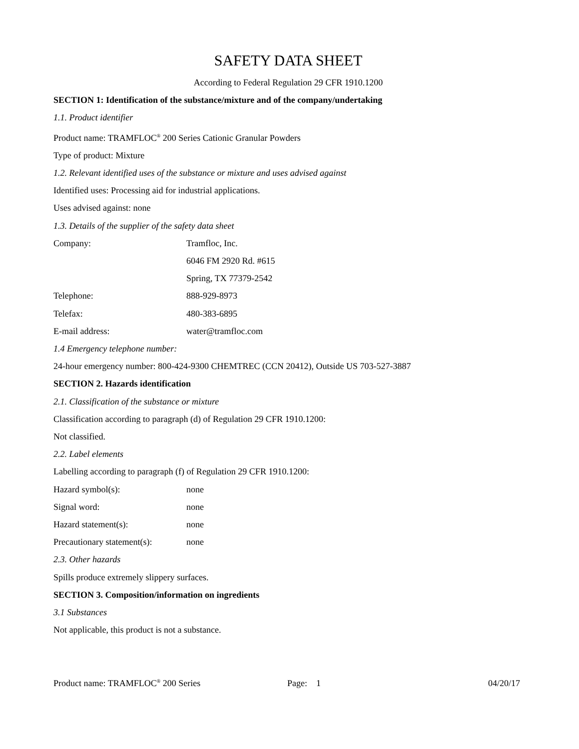SAFETY DATA SHEET
According to Federal Regulation 29 CFR 1910.1200
SECTION 1: Identification of the substance/mixture and of the company/undertaking
1.1. Product identifier
Product name: TRAMFLOC<sup>®</sup> 200 Series Cationic Granular Powders
Type of product: Mixture
1.2. Relevant identified uses of the substance or mixture and uses advised against
Identified uses: Processing aid for industrial applications.
Uses advised against: none
1.3. Details of the supplier of the safety data sheet
Company: Tramfloc, Inc.
6046 FM 2920 Rd. #615
Spring, TX 77379-2542
Telephone: 888-929-8973
Telefax: 480-383-6895
E-mail address: water@tramfloc.com
1.4 Emergency telephone number:
24-hour emergency number: 800-424-9300 CHEMTREC (CCN 20412), Outside US 703-527-3887
SECTION 2. Hazards identification
2.1. Classification of the substance or mixture
Classification according to paragraph (d) of Regulation 29 CFR 1910.1200:
Not classified.
2.2. Label elements
Labelling according to paragraph (f) of Regulation 29 CFR 1910.1200:
Hazard symbol(s): none
Signal word: none
Hazard statement(s): none
Precautionary statement(s): none
2.3. Other hazards
Spills produce extremely slippery surfaces.
SECTION 3. Composition/information on ingredients
3.1 Substances
Not applicable, this product is not a substance.
Product name: TRAMFLOC<sup>®</sup> 200 Series Page: 1 04/20/17